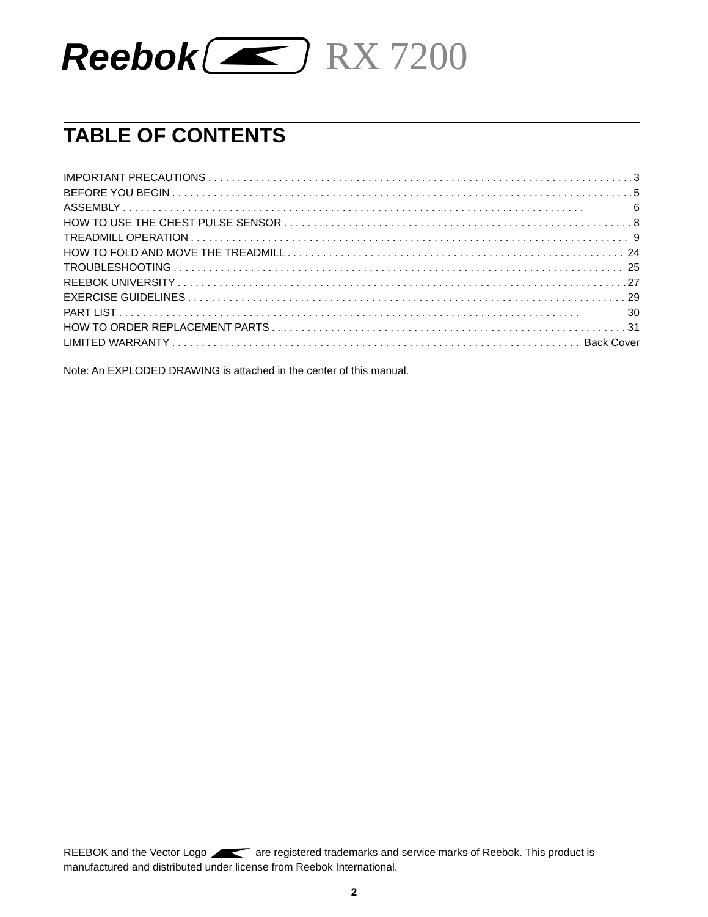Reebok RX 7200
TABLE OF CONTENTS
IMPORTANT PRECAUTIONS 3
BEFORE YOU BEGIN 5
ASSEMBLY 6
HOW TO USE THE CHEST PULSE SENSOR 8
TREADMILL OPERATION 9
HOW TO FOLD AND MOVE THE TREADMILL 24
TROUBLESHOOTING 25
REEBOK UNIVERSITY 27
EXERCISE GUIDELINES 29
PART LIST 30
HOW TO ORDER REPLACEMENT PARTS 31
LIMITED WARRANTY Back Cover
Note: An EXPLODED DRAWING is attached in the center of this manual.
REEBOK and the Vector Logo are registered trademarks and service marks of Reebok. This product is manufactured and distributed under license from Reebok International.
2